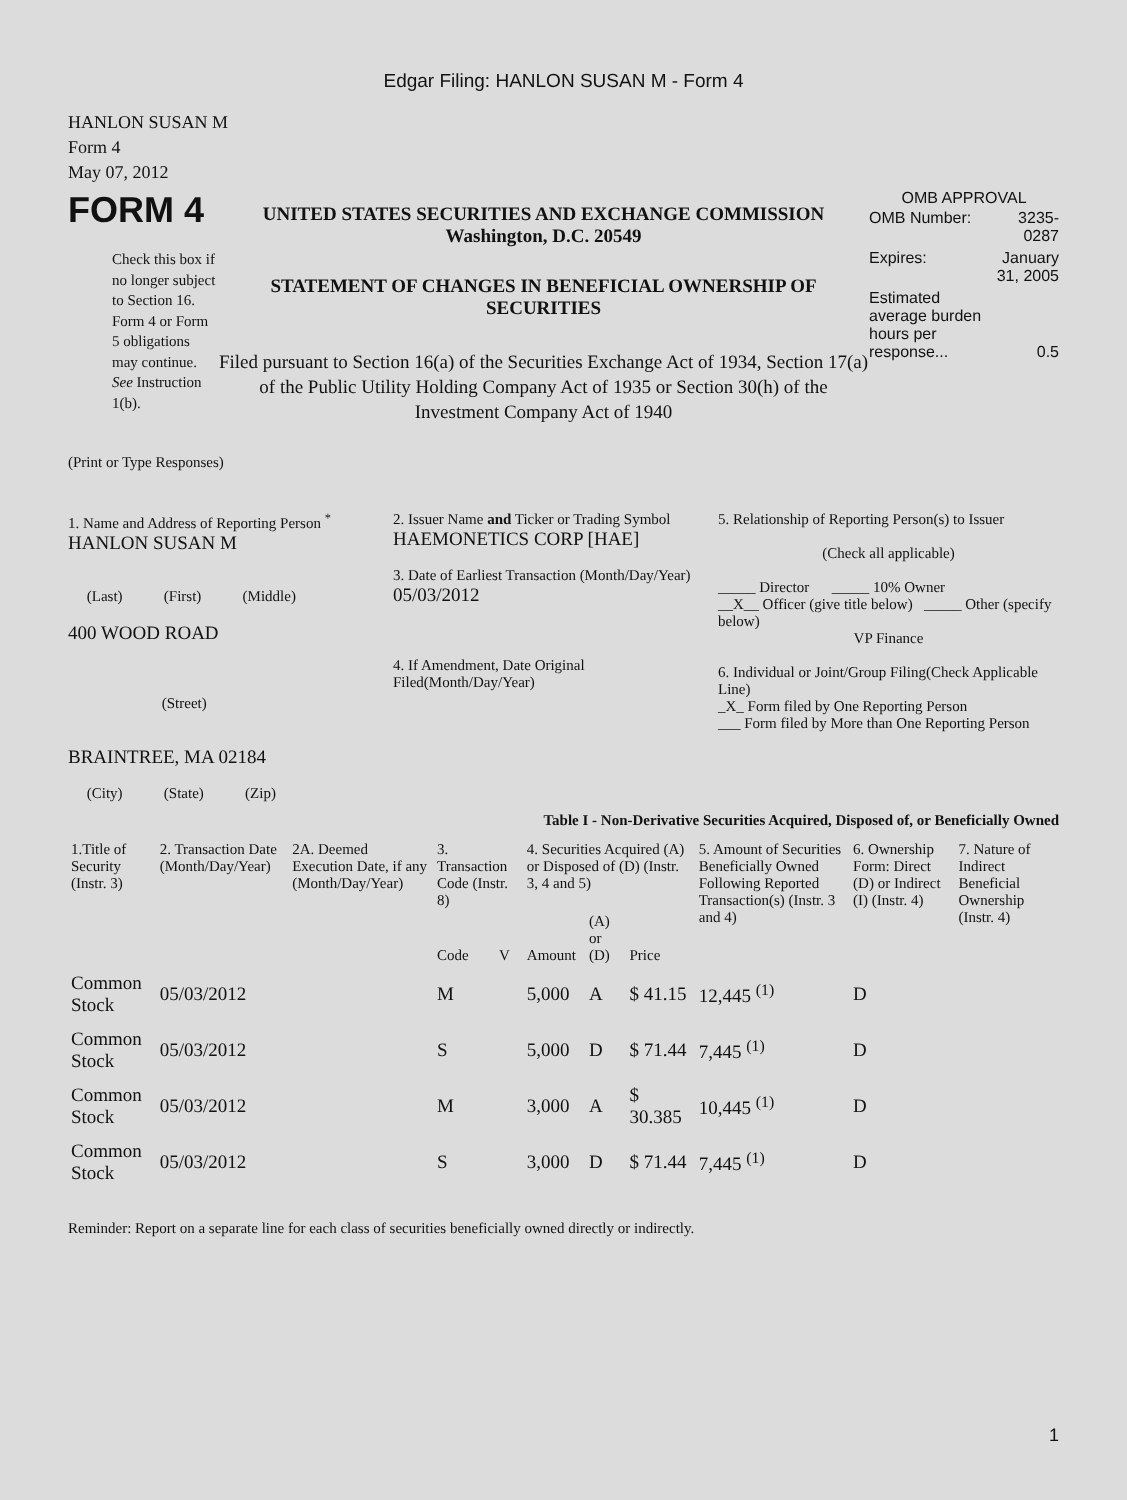Edgar Filing: HANLON SUSAN M - Form 4
HANLON SUSAN M
Form 4
May 07, 2012
FORM 4
Check this box if no longer subject to Section 16. Form 4 or Form 5 obligations may continue. See Instruction 1(b).
UNITED STATES SECURITIES AND EXCHANGE COMMISSION
Washington, D.C. 20549
STATEMENT OF CHANGES IN BENEFICIAL OWNERSHIP OF SECURITIES
Filed pursuant to Section 16(a) of the Securities Exchange Act of 1934, Section 17(a) of the Public Utility Holding Company Act of 1935 or Section 30(h) of the Investment Company Act of 1940
OMB APPROVAL
| OMB Number: | 3235-0287 |
| Expires: | January 31, 2005 |
| Estimated average burden hours per response... | 0.5 |
(Print or Type Responses)
1. Name and Address of Reporting Person <sup>*</sup>
HANLON SUSAN M
(Last) (First) (Middle)
400 WOOD ROAD
(Street)
BRAINTREE, MA 02184
(City) (State) (Zip)
2. Issuer Name and Ticker or Trading Symbol
HAEMONETICS CORP [HAE]
3. Date of Earliest Transaction (Month/Day/Year)
05/03/2012
4. If Amendment, Date Original Filed(Month/Day/Year)
5. Relationship of Reporting Person(s) to Issuer
(Check all applicable)
_____ Director _____ 10% Owner
__X__ Officer (give title below) _____ Other (specify below)
VP Finance
6. Individual or Joint/Group Filing(Check Applicable Line)
_X_ Form filed by One Reporting Person
___ Form filed by More than One Reporting Person
Table I - Non-Derivative Securities Acquired, Disposed of, or Beneficially Owned
| 1.Title of Security (Instr. 3) | 2. Transaction Date (Month/Day/Year) | 2A. Deemed Execution Date, if any (Month/Day/Year) | 3. Transaction Code (Instr. 8) | | 4. Securities Acquired (A) or Disposed of (D) (Instr. 3, 4 and 5) | | | 5. Amount of Securities Beneficially Owned Following Reported Transaction(s) (Instr. 3 and 4) | 6. Ownership Form: Direct (D) or Indirect (I) (Instr. 4) | 7. Nature of Indirect Beneficial Ownership (Instr. 4) |
| --- | --- | --- | --- | --- | --- | --- | --- | --- | --- | --- |
| | | | Code | V | Amount | (A) or (D) | Price | | | |
| Common Stock | 05/03/2012 | | M | | 5,000 | A | $ 41.15 | 12,445 <sup>(1)</sup> | D | |
| Common Stock | 05/03/2012 | | S | | 5,000 | D | $ 71.44 | 7,445 <sup>(1)</sup> | D | |
| Common Stock | 05/03/2012 | | M | | 3,000 | A | $ 30.385 | 10,445 <sup>(1)</sup> | D | |
| Common Stock | 05/03/2012 | | S | | 3,000 | D | $ 71.44 | 7,445 <sup>(1)</sup> | D | |
Reminder: Report on a separate line for each class of securities beneficially owned directly or indirectly.
1